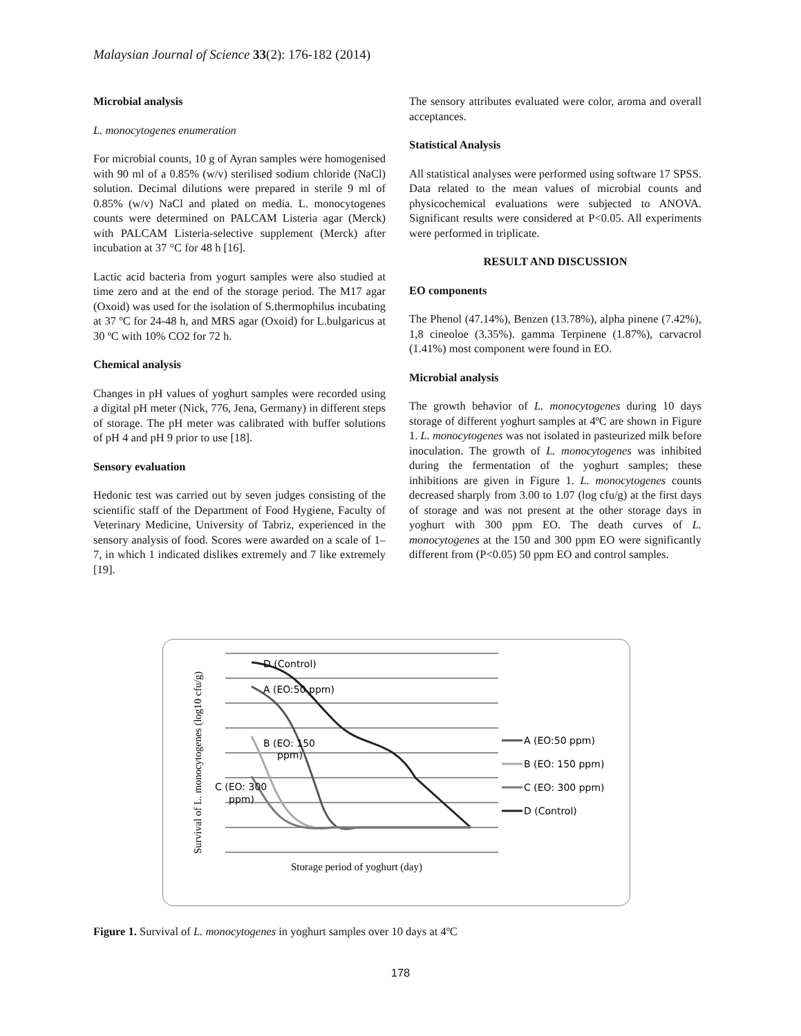Malaysian Journal of Science 33(2): 176-182 (2014)
Microbial analysis
L. monocytogenes enumeration
For microbial counts, 10 g of Ayran samples were homogenised with 90 ml of a 0.85% (w/v) sterilised sodium chloride (NaCl) solution. Decimal dilutions were prepared in sterile 9 ml of 0.85% (w/v) NaCl and plated on media. L. monocytogenes counts were determined on PALCAM Listeria agar (Merck) with PALCAM Listeria-selective supplement (Merck) after incubation at 37 °C for 48 h [16].
Lactic acid bacteria from yogurt samples were also studied at time zero and at the end of the storage period. The M17 agar (Oxoid) was used for the isolation of S.thermophilus incubating at 37 ºC for 24-48 h, and MRS agar (Oxoid) for L.bulgaricus at 30 ºC with 10% CO2 for 72 h.
Chemical analysis
Changes in pH values of yoghurt samples were recorded using a digital pH meter (Nick, 776, Jena, Germany) in different steps of storage. The pH meter was calibrated with buffer solutions of pH 4 and pH 9 prior to use [18].
Sensory evaluation
Hedonic test was carried out by seven judges consisting of the scientific staff of the Department of Food Hygiene, Faculty of Veterinary Medicine, University of Tabriz, experienced in the sensory analysis of food. Scores were awarded on a scale of 1–7, in which 1 indicated dislikes extremely and 7 like extremely [19].
The sensory attributes evaluated were color, aroma and overall acceptances.
Statistical Analysis
All statistical analyses were performed using software 17 SPSS. Data related to the mean values of microbial counts and physicochemical evaluations were subjected to ANOVA. Significant results were considered at P<0.05. All experiments were performed in triplicate.
RESULT AND DISCUSSION
EO components
The Phenol (47.14%), Benzen (13.78%), alpha pinene (7.42%), 1,8 cineoloe (3.35%). gamma Terpinene (1.87%), carvacrol (1.41%) most component were found in EO.
Microbial analysis
The growth behavior of L. monocytogenes during 10 days storage of different yoghurt samples at 4ºC are shown in Figure 1. L. monocytogenes was not isolated in pasteurized milk before inoculation. The growth of L. monocytogenes was inhibited during the fermentation of the yoghurt samples; these inhibitions are given in Figure 1. L. monocytogenes counts decreased sharply from 3.00 to 1.07 (log cfu/g) at the first days of storage and was not present at the other storage days in yoghurt with 300 ppm EO. The death curves of L. monocytogenes at the 150 and 300 ppm EO were significantly different from (P<0.05) 50 ppm EO and control samples.
D (Control)
A (EO:50 ppm)
B (EO: 150
ppm)
C (EO: 300
ppm)
Storage period of yoghurt (day)
Survival of L. monocytogenes (log10 cfu/g)
A (EO:50 ppm)
B (EO: 150 ppm)
C (EO: 300 ppm)
D (Control)
Figure 1. Survival of L. monocytogenes in yoghurt samples over 10 days at 4ºC
178